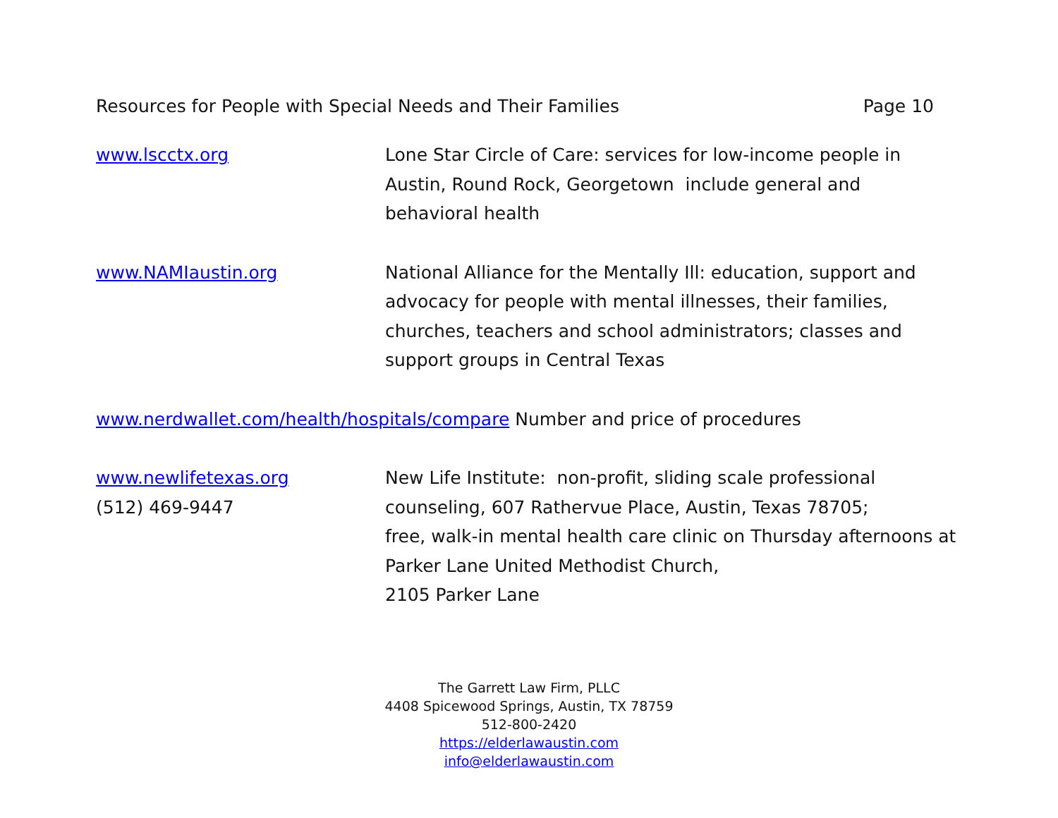Resources for People with Special Needs and Their Families Page 10
www.lscctx.org Lone Star Circle of Care: services for low-income people in Austin, Round Rock, Georgetown include general and behavioral health
www.NAMIaustin.org National Alliance for the Mentally Ill: education, support and advocacy for people with mental illnesses, their families, churches, teachers and school administrators; classes and support groups in Central Texas
www.nerdwallet.com/health/hospitals/compare Number and price of procedures
www.newlifetexas.org
(512) 469-9447
New Life Institute: non-profit, sliding scale professional counseling, 607 Rathervue Place, Austin, Texas 78705;
free, walk-in mental health care clinic on Thursday afternoons at Parker Lane United Methodist Church,
2105 Parker Lane
The Garrett Law Firm, PLLC
4408 Spicewood Springs, Austin, TX 78759
512-800-2420
https://elderlawaustin.com
info@elderlawaustin.com